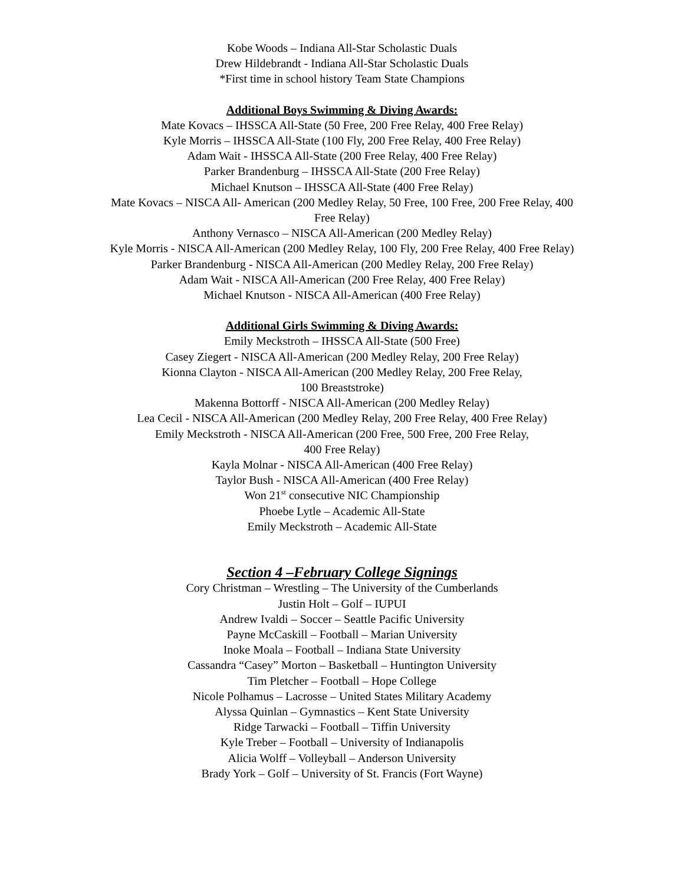Kobe Woods – Indiana All-Star Scholastic Duals
Drew Hildebrandt - Indiana All-Star Scholastic Duals
*First time in school history Team State Champions
Additional Boys Swimming & Diving Awards:
Mate Kovacs – IHSSCA All-State (50 Free, 200 Free Relay, 400 Free Relay)
Kyle Morris – IHSSCA All-State (100 Fly, 200 Free Relay, 400 Free Relay)
Adam Wait - IHSSCA All-State (200 Free Relay, 400 Free Relay)
Parker Brandenburg – IHSSCA All-State (200 Free Relay)
Michael Knutson – IHSSCA All-State (400 Free Relay)
Mate Kovacs – NISCA All- American (200 Medley Relay, 50 Free, 100 Free, 200 Free Relay, 400 Free Relay)
Anthony Vernasco – NISCA All-American (200 Medley Relay)
Kyle Morris - NISCA All-American (200 Medley Relay, 100 Fly, 200 Free Relay, 400 Free Relay)
Parker Brandenburg - NISCA All-American (200 Medley Relay, 200 Free Relay)
Adam Wait - NISCA All-American (200 Free Relay, 400 Free Relay)
Michael Knutson - NISCA All-American (400 Free Relay)
Additional Girls Swimming & Diving Awards:
Emily Meckstroth – IHSSCA All-State (500 Free)
Casey Ziegert - NISCA All-American (200 Medley Relay, 200 Free Relay)
Kionna Clayton - NISCA All-American (200 Medley Relay, 200 Free Relay,
100 Breaststroke)
Makenna Bottorff - NISCA All-American (200 Medley Relay)
Lea Cecil - NISCA All-American (200 Medley Relay, 200 Free Relay, 400 Free Relay)
Emily Meckstroth - NISCA All-American (200 Free, 500 Free, 200 Free Relay,
400 Free Relay)
Kayla Molnar - NISCA All-American (400 Free Relay)
Taylor Bush - NISCA All-American (400 Free Relay)
Won 21<sup>st</sup> consecutive NIC Championship
Phoebe Lytle – Academic All-State
Emily Meckstroth – Academic All-State
Section 4 –February College Signings
Cory Christman – Wrestling – The University of the Cumberlands
Justin Holt – Golf – IUPUI
Andrew Ivaldi – Soccer – Seattle Pacific University
Payne McCaskill – Football – Marian University
Inoke Moala – Football – Indiana State University
Cassandra “Casey” Morton – Basketball – Huntington University
Tim Pletcher – Football – Hope College
Nicole Polhamus – Lacrosse – United States Military Academy
Alyssa Quinlan – Gymnastics – Kent State University
Ridge Tarwacki – Football – Tiffin University
Kyle Treber – Football – University of Indianapolis
Alicia Wolff – Volleyball – Anderson University
Brady York – Golf – University of St. Francis (Fort Wayne)